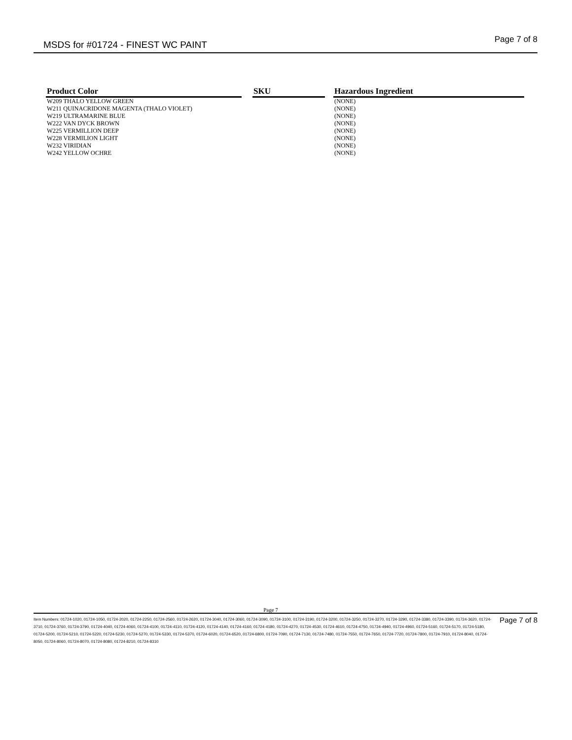MSDS for #01724 - FINEST WC PAINT
Page 7 of 8
| Product Color | | SKU | | Hazardous Ingredient |
| --- | --- | --- | --- | --- |
| W209 THALO YELLOW GREEN | | | | (NONE) |
| W211 QUINACRIDONE MAGENTA (THALO VIOLET) | | | | (NONE) |
| W219 ULTRAMARINE BLUE | | | | (NONE) |
| W222 VAN DYCK BROWN | | | | (NONE) |
| W225 VERMILLION DEEP | | | | (NONE) |
| W228 VERMILION LIGHT | | | | (NONE) |
| W232 VIRIDIAN | | | | (NONE) |
| W242 YELLOW OCHRE | | | | (NONE) |
Page 7
Item Numbers: 01724-1020, 01724-1050, 01724-2020, 01724-2250, 01724-2560, 01724-2620, 01724-3040, 01724-3060, 01724-3090, 01724-3100, 01724-3190, 01724-3200, 01724-3250, 01724-3270, 01724-3290, 01724-3380, 01724-3390, 01724-3620, 01724-3710, 01724-3760, 01724-3790, 01724-4040, 01724-4060, 01724-4100, 01724-4110, 01724-4120, 01724-4140, 01724-4160, 01724-4180, 01724-4270, 01724-4530, 01724-4610, 01724-4750, 01724-4940, 01724-4960, 01724-5160, 01724-5170, 01724-5180, 01724-5200, 01724-5210, 01724-5220, 01724-5230, 01724-5270, 01724-5330, 01724-5370, 01724-6020, 01724-6520, 01724-6800, 01724-7090, 01724-7130, 01724-7480, 01724-7550, 01724-7650, 01724-7720, 01724-7800, 01724-7910, 01724-8040, 01724-8050, 01724-8060, 01724-8070, 01724-8080, 01724-8210, 01724-8310
Page 7 of 8